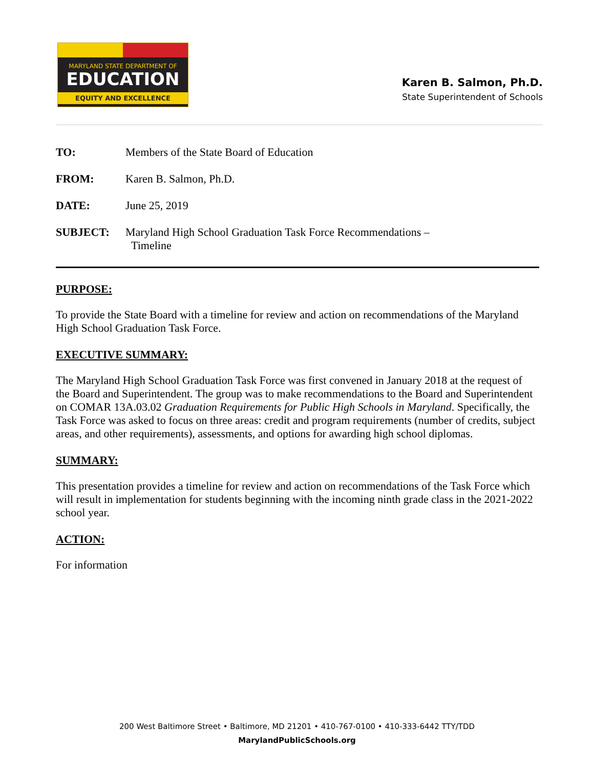MARYLAND STATE DEPARTMENT OF
EDUCATION
EQUITY AND EXCELLENCE
Karen B. Salmon, Ph.D.
State Superintendent of Schools
TO: Members of the State Board of Education
FROM: Karen B. Salmon, Ph.D.
DATE: June 25, 2019
SUBJECT: Maryland High School Graduation Task Force Recommendations –
Timeline
PURPOSE:
To provide the State Board with a timeline for review and action on recommendations of the Maryland High School Graduation Task Force.
EXECUTIVE SUMMARY:
The Maryland High School Graduation Task Force was first convened in January 2018 at the request of the Board and Superintendent. The group was to make recommendations to the Board and Superintendent on COMAR 13A.03.02 Graduation Requirements for Public High Schools in Maryland. Specifically, the Task Force was asked to focus on three areas: credit and program requirements (number of credits, subject areas, and other requirements), assessments, and options for awarding high school diplomas.
SUMMARY:
This presentation provides a timeline for review and action on recommendations of the Task Force which will result in implementation for students beginning with the incoming ninth grade class in the 2021-2022 school year.
ACTION:
For information
200 West Baltimore Street • Baltimore, MD 21201 • 410-767-0100 • 410-333-6442 TTY/TDD
MarylandPublicSchools.org